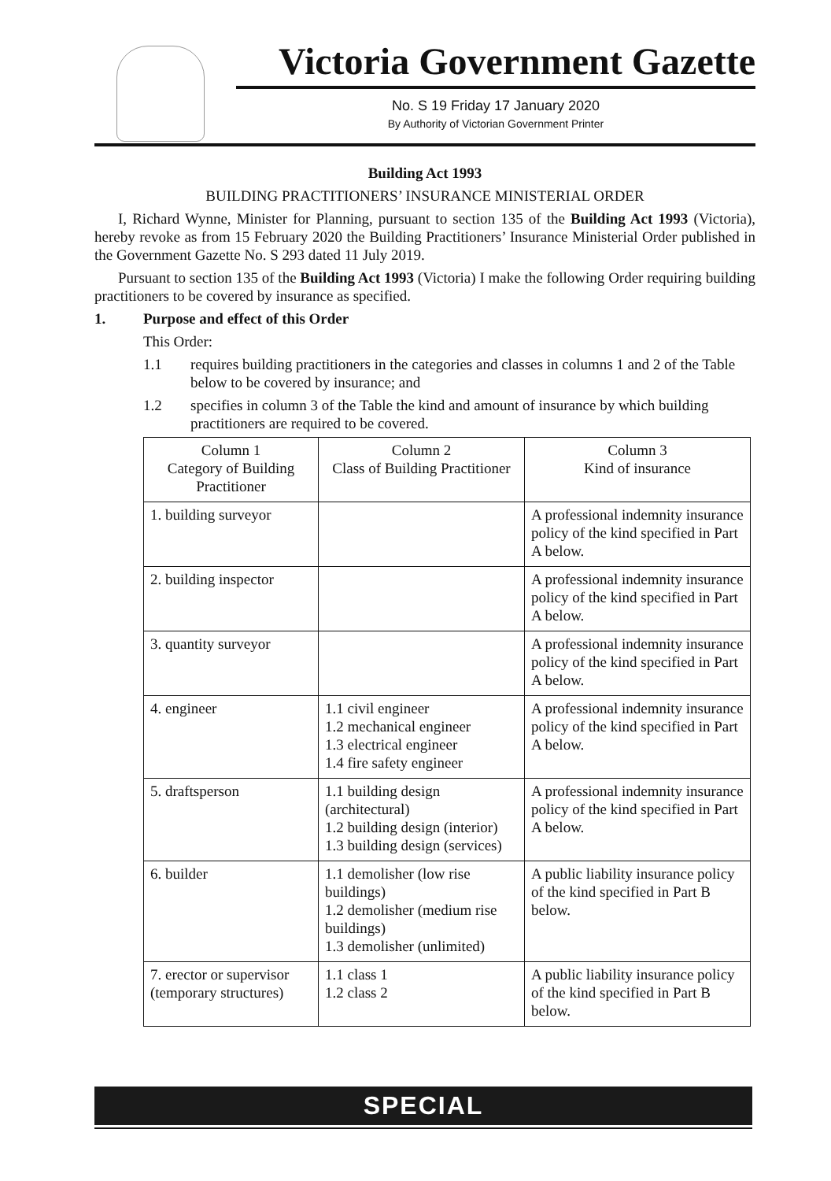Victoria Government Gazette
No. S 19 Friday 17 January 2020
By Authority of Victorian Government Printer
Building Act 1993
BUILDING PRACTITIONERS’ INSURANCE MINISTERIAL ORDER
I, Richard Wynne, Minister for Planning, pursuant to section 135 of the Building Act 1993 (Victoria), hereby revoke as from 15 February 2020 the Building Practitioners’ Insurance Ministerial Order published in the Government Gazette No. S 293 dated 11 July 2019.
Pursuant to section 135 of the Building Act 1993 (Victoria) I make the following Order requiring building practitioners to be covered by insurance as specified.
1. Purpose and effect of this Order
This Order:
1.1 requires building practitioners in the categories and classes in columns 1 and 2 of the Table below to be covered by insurance; and
1.2 specifies in column 3 of the Table the kind and amount of insurance by which building practitioners are required to be covered.
| Column 1 Category of Building Practitioner | Column 2 Class of Building Practitioner | Column 3 Kind of insurance |
| --- | --- | --- |
| 1. building surveyor | | A professional indemnity insurance policy of the kind specified in Part A below. |
| 2. building inspector | | A professional indemnity insurance policy of the kind specified in Part A below. |
| 3. quantity surveyor | | A professional indemnity insurance policy of the kind specified in Part A below. |
| 4. engineer | 1.1 civil engineer 1.2 mechanical engineer 1.3 electrical engineer 1.4 fire safety engineer | A professional indemnity insurance policy of the kind specified in Part A below. |
| 5. draftsperson | 1.1 building design (architectural) 1.2 building design (interior) 1.3 building design (services) | A professional indemnity insurance policy of the kind specified in Part A below. |
| 6. builder | 1.1 demolisher (low rise buildings) 1.2 demolisher (medium rise buildings) 1.3 demolisher (unlimited) | A public liability insurance policy of the kind specified in Part B below. |
| 7. erector or supervisor (temporary structures) | 1.1 class 1 1.2 class 2 | A public liability insurance policy of the kind specified in Part B below. |
SPECIAL